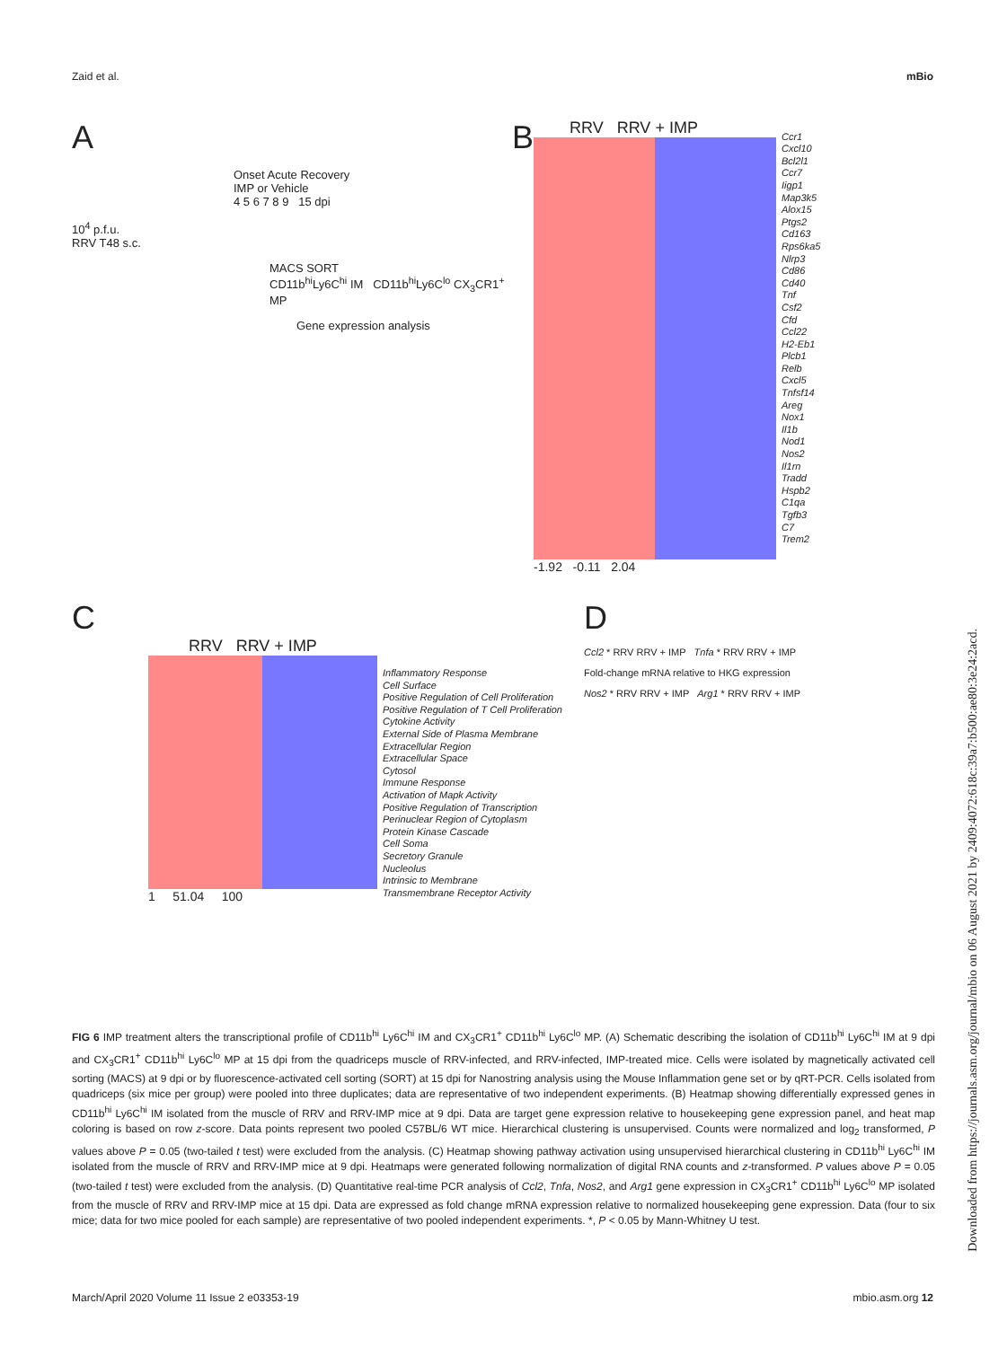Zaid et al. mBio
A
Onset Acute Recovery
IMP or Vehicle
4 5 6 7 8 9 15 dpi
10<sup>4</sup> p.f.u.
RRV T48 s.c.
MACS SORT
CD11b<sup>hi</sup>Ly6C<sup>hi</sup> IM CD11b<sup>hi</sup>Ly6C<sup>lo</sup> CX<sub>3</sub>CR1<sup>+</sup> MP
Gene expression analysis
B
RRV RRV + IMP
-1.92 -0.11 2.04
Ccr1
Cxcl10
Bcl2l1
Ccr7
Iigp1
Map3k5
Alox15
Ptgs2
Cd163
Rps6ka5
Nlrp3
Cd86
Cd40
Tnf
Csf2
Cfd
Ccl22
H2-Eb1
Plcb1
Relb
Cxcl5
Tnfsf14
Areg
Nox1
Il1b
Nod1
Nos2
Il1rn
Tradd
Hspb2
C1qa
Tgfb3
C7
Trem2
C
RRV RRV + IMP
1 51.04 100
Inflammatory Response
Cell Surface
Positive Regulation of Cell Proliferation
Positive Regulation of T Cell Proliferation
Cytokine Activity
External Side of Plasma Membrane
Extracellular Region
Extracellular Space
Cytosol
Immune Response
Activation of Mapk Activity
Positive Regulation of Transcription
Perinuclear Region of Cytoplasm
Protein Kinase Cascade
Cell Soma
Secretory Granule
Nucleolus
Intrinsic to Membrane
Transmembrane Receptor Activity
D
Ccl2 * RRV RRV + IMP Tnfa * RRV RRV + IMP
Fold-change mRNA relative to HKG expression
Nos2 * RRV RRV + IMP Arg1 * RRV RRV + IMP
FIG 6 IMP treatment alters the transcriptional profile of CD11b<sup>hi</sup> Ly6C<sup>hi</sup> IM and CX<sub>3</sub>CR1<sup>+</sup> CD11b<sup>hi</sup> Ly6C<sup>lo</sup> MP. (A) Schematic describing the isolation of CD11b<sup>hi</sup> Ly6C<sup>hi</sup> IM at 9 dpi and CX<sub>3</sub>CR1<sup>+</sup> CD11b<sup>hi</sup> Ly6C<sup>lo</sup> MP at 15 dpi from the quadriceps muscle of RRV-infected, and RRV-infected, IMP-treated mice. Cells were isolated by magnetically activated cell sorting (MACS) at 9 dpi or by fluorescence-activated cell sorting (SORT) at 15 dpi for Nanostring analysis using the Mouse Inflammation gene set or by qRT-PCR. Cells isolated from quadriceps (six mice per group) were pooled into three duplicates; data are representative of two independent experiments. (B) Heatmap showing differentially expressed genes in CD11b<sup>hi</sup> Ly6C<sup>hi</sup> IM isolated from the muscle of RRV and RRV-IMP mice at 9 dpi. Data are target gene expression relative to housekeeping gene expression panel, and heat map coloring is based on row z-score. Data points represent two pooled C57BL/6 WT mice. Hierarchical clustering is unsupervised. Counts were normalized and log<sub>2</sub> transformed, P values above P = 0.05 (two-tailed t test) were excluded from the analysis. (C) Heatmap showing pathway activation using unsupervised hierarchical clustering in CD11b<sup>hi</sup> Ly6C<sup>hi</sup> IM isolated from the muscle of RRV and RRV-IMP mice at 9 dpi. Heatmaps were generated following normalization of digital RNA counts and z-transformed. P values above P = 0.05 (two-tailed t test) were excluded from the analysis. (D) Quantitative real-time PCR analysis of Ccl2, Tnfa, Nos2, and Arg1 gene expression in CX<sub>3</sub>CR1<sup>+</sup> CD11b<sup>hi</sup> Ly6C<sup>lo</sup> MP isolated from the muscle of RRV and RRV-IMP mice at 15 dpi. Data are expressed as fold change mRNA expression relative to normalized housekeeping gene expression. Data (four to six mice; data for two mice pooled for each sample) are representative of two pooled independent experiments. *, P < 0.05 by Mann-Whitney U test.
March/April 2020 Volume 11 Issue 2 e03353-19 mbio.asm.org 12
Downloaded from https://journals.asm.org/journal/mbio on 06 August 2021 by 2409:4072:618c:39a7:b500:ae80:3e24:2acd.